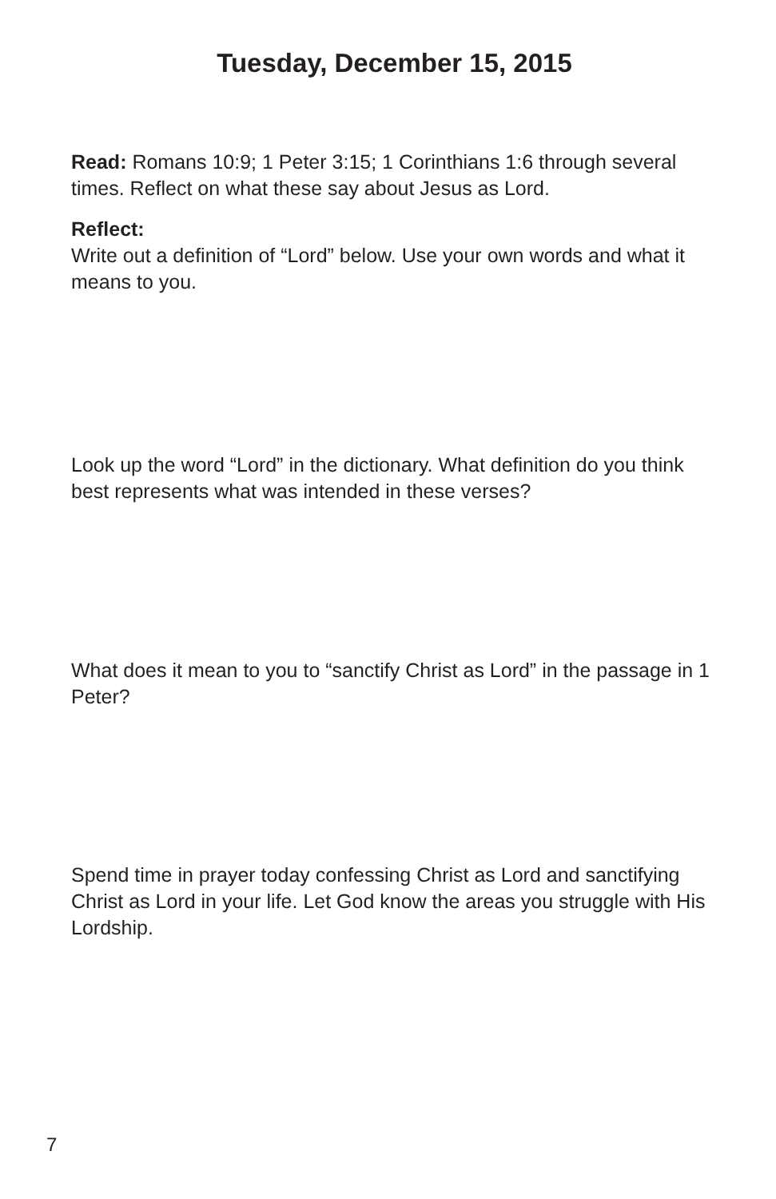Tuesday, December 15, 2015
Read: Romans 10:9; 1 Peter 3:15; 1 Corinthians 1:6 through several times. Reflect on what these say about Jesus as Lord.
Reflect:
Write out a definition of “Lord” below. Use your own words and what it means to you.
Look up the word “Lord” in the dictionary. What definition do you think best represents what was intended in these verses?
What does it mean to you to “sanctify Christ as Lord” in the passage in 1 Peter?
Spend time in prayer today confessing Christ as Lord and sanctifying Christ as Lord in your life. Let God know the areas you struggle with His Lordship.
7